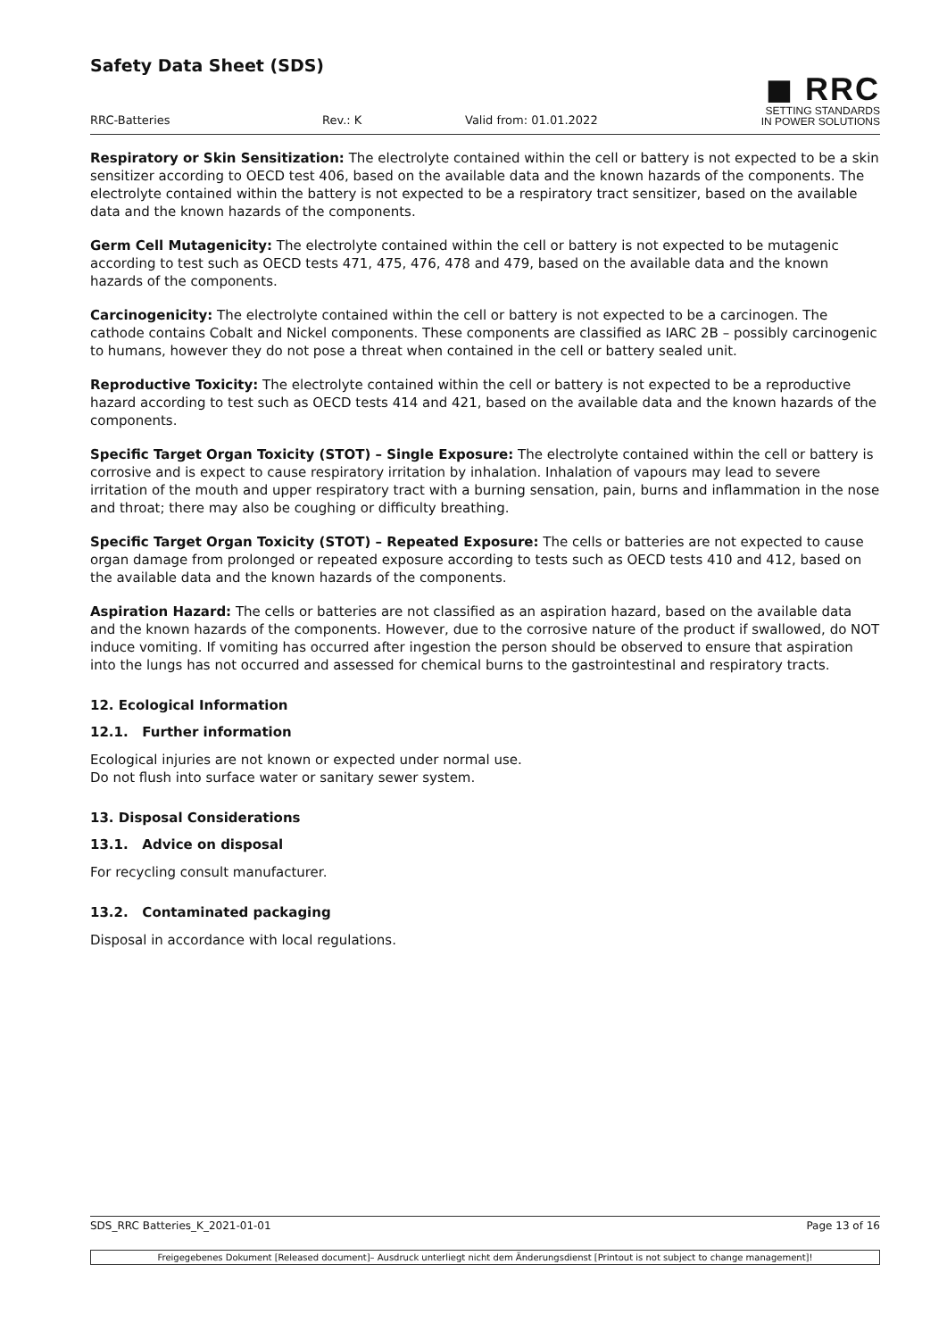Safety Data Sheet (SDS)
RRC-Batteries Rev.: K Valid from: 01.01.2022
◼ RRC
SETTING STANDARDS
IN POWER SOLUTIONS
Respiratory or Skin Sensitization: The electrolyte contained within the cell or battery is not expected to be a skin sensitizer according to OECD test 406, based on the available data and the known hazards of the components. The electrolyte contained within the battery is not expected to be a respiratory tract sensitizer, based on the available data and the known hazards of the components.
Germ Cell Mutagenicity: The electrolyte contained within the cell or battery is not expected to be mutagenic according to test such as OECD tests 471, 475, 476, 478 and 479, based on the available data and the known hazards of the components.
Carcinogenicity: The electrolyte contained within the cell or battery is not expected to be a carcinogen. The cathode contains Cobalt and Nickel components. These components are classified as IARC 2B – possibly carcinogenic to humans, however they do not pose a threat when contained in the cell or battery sealed unit.
Reproductive Toxicity: The electrolyte contained within the cell or battery is not expected to be a reproductive hazard according to test such as OECD tests 414 and 421, based on the available data and the known hazards of the components.
Specific Target Organ Toxicity (STOT) – Single Exposure: The electrolyte contained within the cell or battery is corrosive and is expect to cause respiratory irritation by inhalation. Inhalation of vapours may lead to severe irritation of the mouth and upper respiratory tract with a burning sensation, pain, burns and inflammation in the nose and throat; there may also be coughing or difficulty breathing.
Specific Target Organ Toxicity (STOT) – Repeated Exposure: The cells or batteries are not expected to cause organ damage from prolonged or repeated exposure according to tests such as OECD tests 410 and 412, based on the available data and the known hazards of the components.
Aspiration Hazard: The cells or batteries are not classified as an aspiration hazard, based on the available data and the known hazards of the components. However, due to the corrosive nature of the product if swallowed, do NOT induce vomiting. If vomiting has occurred after ingestion the person should be observed to ensure that aspiration into the lungs has not occurred and assessed for chemical burns to the gastrointestinal and respiratory tracts.
12. Ecological Information
12.1. Further information
Ecological injuries are not known or expected under normal use.
Do not flush into surface water or sanitary sewer system.
13. Disposal Considerations
13.1. Advice on disposal
For recycling consult manufacturer.
13.2. Contaminated packaging
Disposal in accordance with local regulations.
SDS_RRC Batteries_K_2021-01-01 Page 13 of 16
Freigegebenes Dokument [Released document]– Ausdruck unterliegt nicht dem Änderungsdienst [Printout is not subject to change management]!